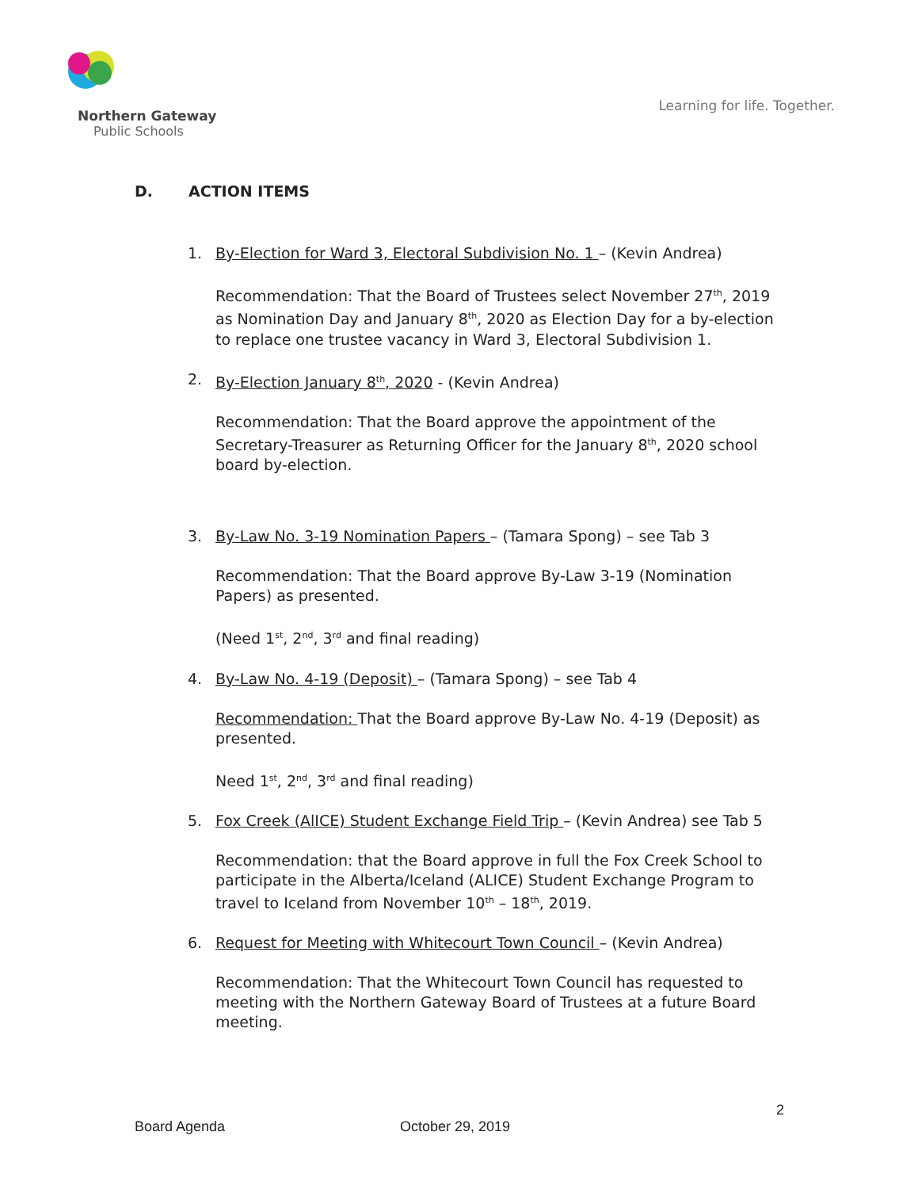Northern Gateway
Public Schools
Learning for life. Together.
D. ACTION ITEMS
1. By-Election for Ward 3, Electoral Subdivision No. 1 – (Kevin Andrea)
Recommendation: That the Board of Trustees select November 27<sup>th</sup>, 2019 as Nomination Day and January 8<sup>th</sup>, 2020 as Election Day for a by-election to replace one trustee vacancy in Ward 3, Electoral Subdivision 1.
2. By-Election January 8<sup>th</sup>, 2020 - (Kevin Andrea)
Recommendation: That the Board approve the appointment of the Secretary-Treasurer as Returning Officer for the January 8<sup>th</sup>, 2020 school board by-election.
3. By-Law No. 3-19 Nomination Papers – (Tamara Spong) – see Tab 3
Recommendation: That the Board approve By-Law 3-19 (Nomination Papers) as presented.
(Need 1<sup>st</sup>, 2<sup>nd</sup>, 3<sup>rd</sup> and final reading)
4. By-Law No. 4-19 (Deposit) – (Tamara Spong) – see Tab 4
Recommendation: That the Board approve By-Law No. 4-19 (Deposit) as presented.
Need 1<sup>st</sup>, 2<sup>nd</sup>, 3<sup>rd</sup> and final reading)
5. Fox Creek (AlICE) Student Exchange Field Trip – (Kevin Andrea) see Tab 5
Recommendation: that the Board approve in full the Fox Creek School to participate in the Alberta/Iceland (ALICE) Student Exchange Program to travel to Iceland from November 10<sup>th</sup> – 18<sup>th</sup>, 2019.
6. Request for Meeting with Whitecourt Town Council – (Kevin Andrea)
Recommendation: That the Whitecourt Town Council has requested to meeting with the Northern Gateway Board of Trustees at a future Board meeting.
2
Board Agenda October 29, 2019